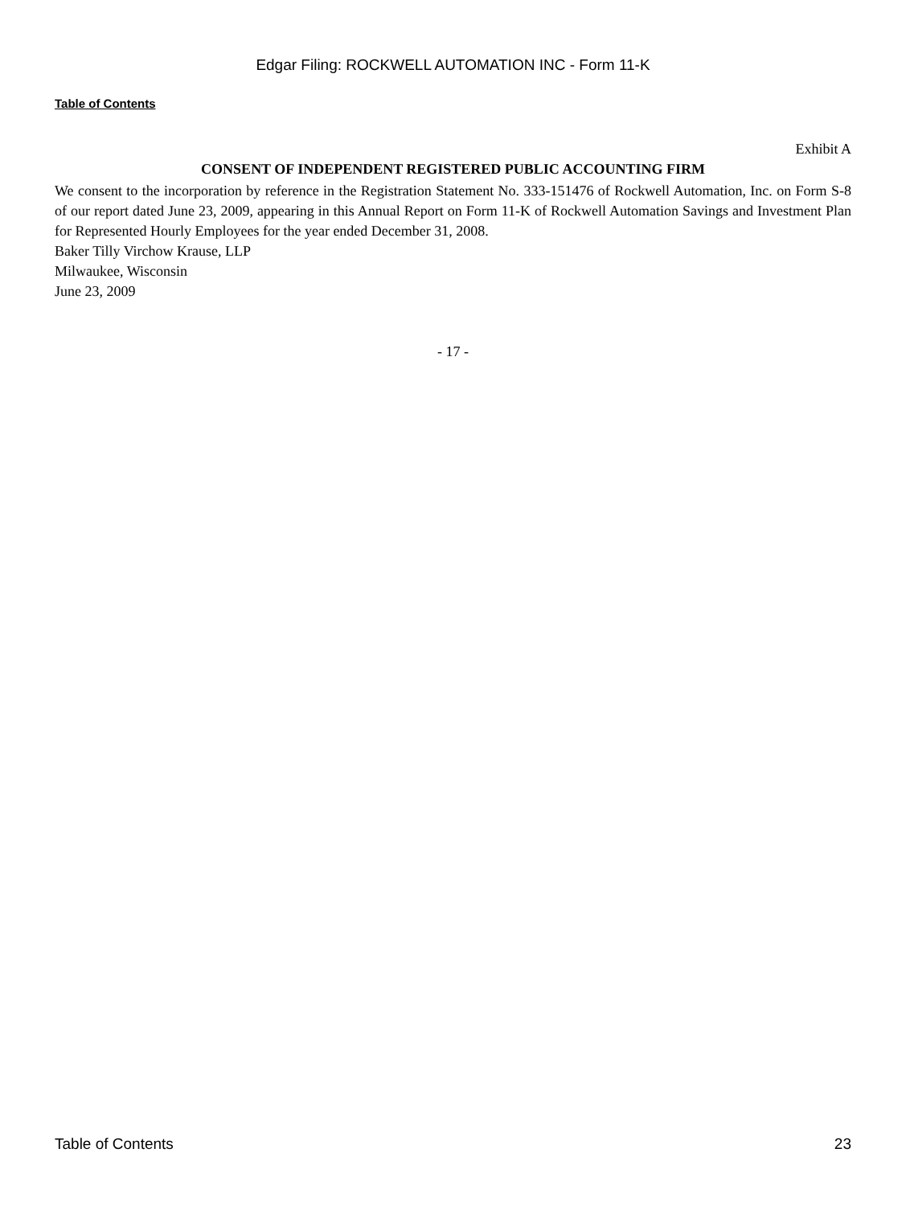Edgar Filing: ROCKWELL AUTOMATION INC - Form 11-K
Table of Contents
Exhibit A
CONSENT OF INDEPENDENT REGISTERED PUBLIC ACCOUNTING FIRM
We consent to the incorporation by reference in the Registration Statement No. 333-151476 of Rockwell Automation, Inc. on Form S-8 of our report dated June 23, 2009, appearing in this Annual Report on Form 11-K of Rockwell Automation Savings and Investment Plan for Represented Hourly Employees for the year ended December 31, 2008.
Baker Tilly Virchow Krause, LLP
Milwaukee, Wisconsin
June 23, 2009
- 17 -
Table of Contents 23